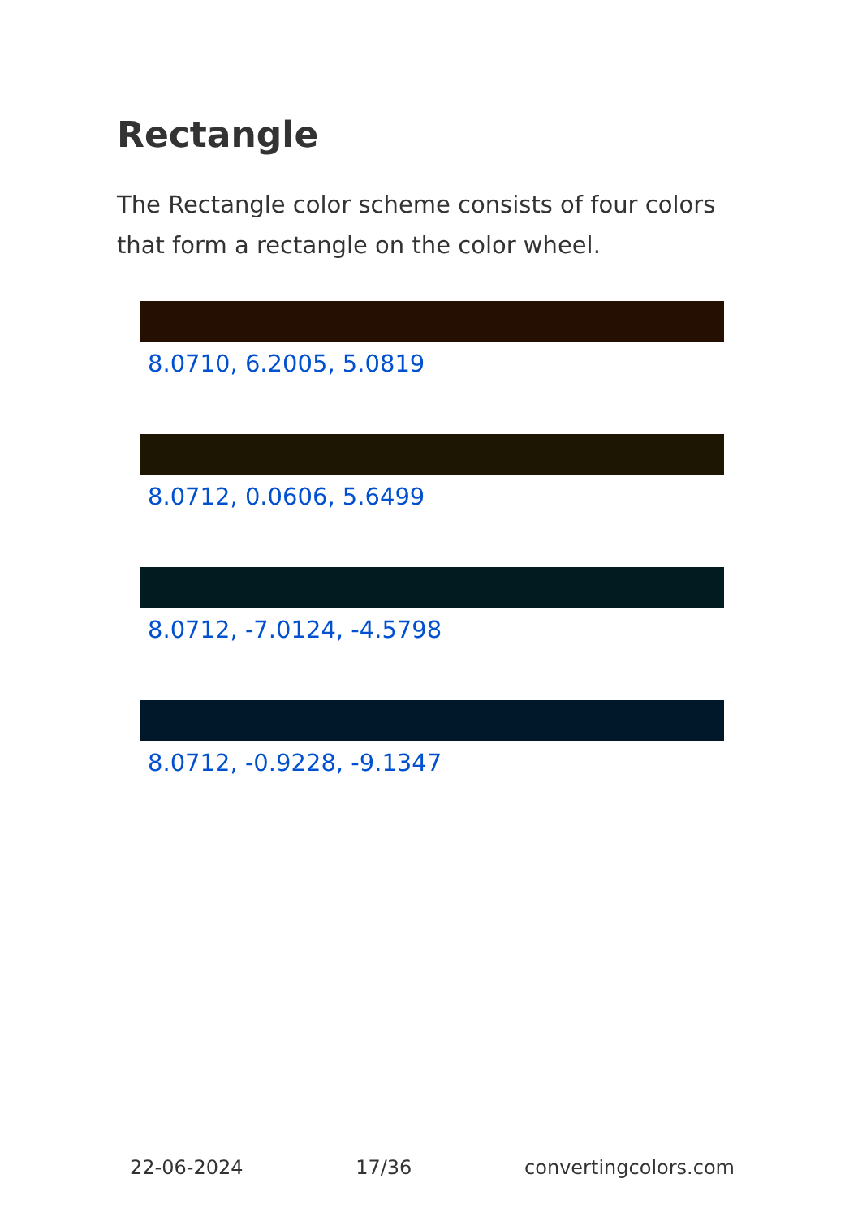Rectangle
The Rectangle color scheme consists of four colors that form a rectangle on the color wheel.
8.0710, 6.2005, 5.0819
8.0712, 0.0606, 5.6499
8.0712, -7.0124, -4.5798
8.0712, -0.9228, -9.1347
22-06-2024 17/36 convertingcolors.com